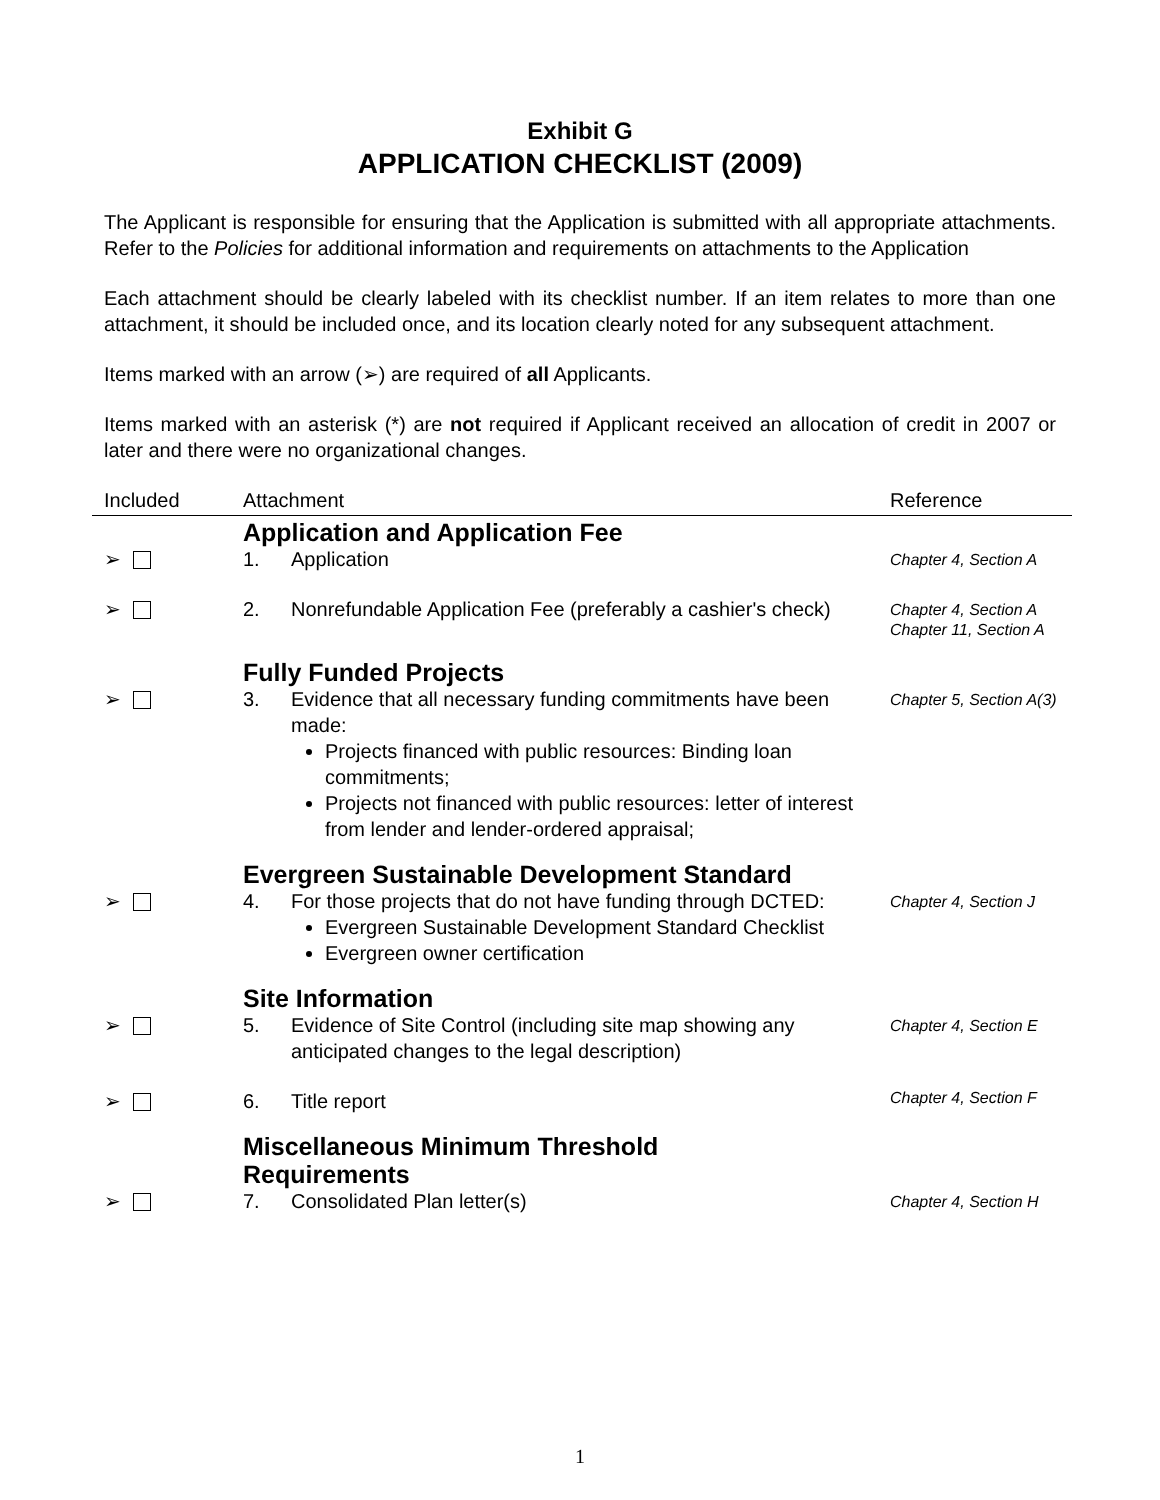Exhibit G
APPLICATION CHECKLIST (2009)
The Applicant is responsible for ensuring that the Application is submitted with all appropriate attachments. Refer to the Policies for additional information and requirements on attachments to the Application
Each attachment should be clearly labeled with its checklist number. If an item relates to more than one attachment, it should be included once, and its location clearly noted for any subsequent attachment.
Items marked with an arrow (➢) are required of all Applicants.
Items marked with an asterisk (*) are not required if Applicant received an allocation of credit in 2007 or later and there were no organizational changes.
| Included | Attachment | Reference |
| --- | --- | --- |
| | Application and Application Fee | |
| ➢ | 1. Application | Chapter 4, Section A |
| ➢ | 2. Nonrefundable Application Fee (preferably a cashier's check) | Chapter 4, Section A Chapter 11, Section A |
| | Fully Funded Projects | |
| ➢ | 3. Evidence that all necessary funding commitments have been made: Projects financed with public resources: Binding loan commitments; Projects not financed with public resources: letter of interest from lender and lender-ordered appraisal; | Chapter 5, Section A(3) |
| | Evergreen Sustainable Development Standard | |
| ➢ | 4. For those projects that do not have funding through DCTED: Evergreen Sustainable Development Standard Checklist Evergreen owner certification | Chapter 4, Section J |
| | Site Information | |
| ➢ | 5. Evidence of Site Control (including site map showing any anticipated changes to the legal description) | Chapter 4, Section E |
| ➢ | 6. Title report | Chapter 4, Section F |
| | Miscellaneous Minimum Threshold Requirements | |
| ➢ | 7. Consolidated Plan letter(s) | Chapter 4, Section H |
1